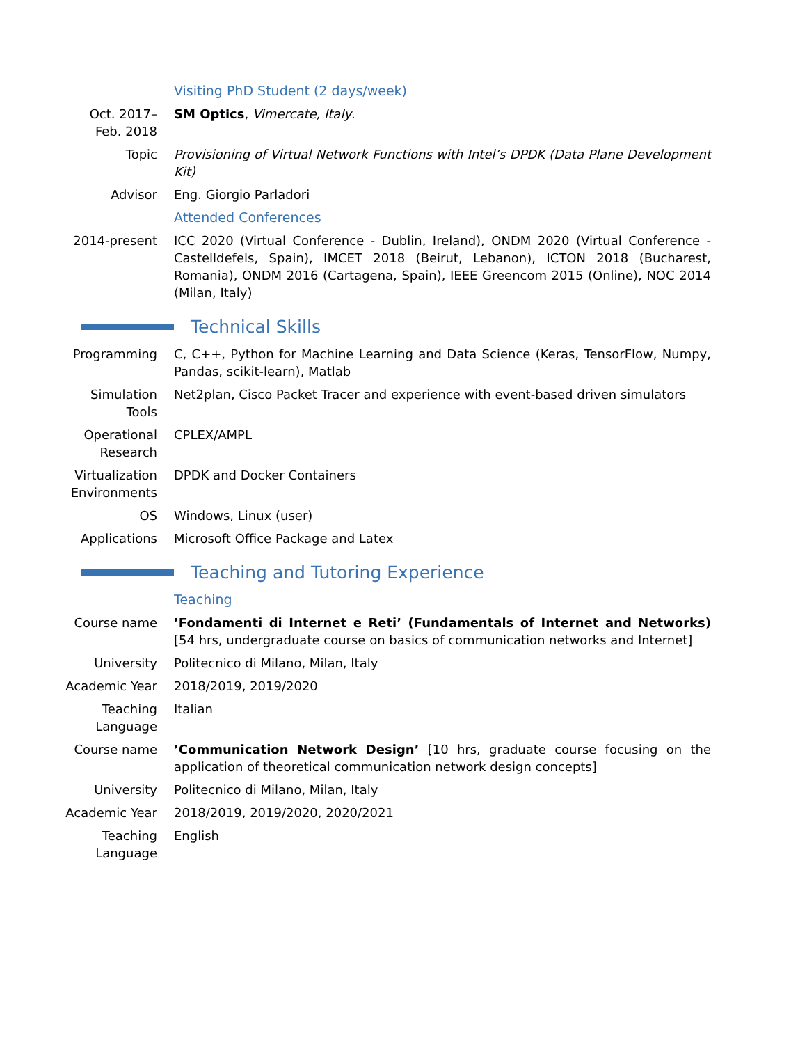Visiting PhD Student (2 days/week)
Oct. 2017–
Feb. 2018
SM Optics, Vimercate, Italy.
Topic Provisioning of Virtual Network Functions with Intel’s DPDK (Data Plane Development Kit)
Advisor Eng. Giorgio Parladori
Attended Conferences
2014-present ICC 2020 (Virtual Conference - Dublin, Ireland), ONDM 2020 (Virtual Conference - Castelldefels, Spain), IMCET 2018 (Beirut, Lebanon), ICTON 2018 (Bucharest, Romania), ONDM 2016 (Cartagena, Spain), IEEE Greencom 2015 (Online), NOC 2014 (Milan, Italy)
Technical Skills
Programming C, C++, Python for Machine Learning and Data Science (Keras, TensorFlow, Numpy, Pandas, scikit-learn), Matlab
Simulation
Tools
Net2plan, Cisco Packet Tracer and experience with event-based driven simulators
Operational
Research
CPLEX/AMPL
Virtualization
Environments
DPDK and Docker Containers
OS Windows, Linux (user)
Applications Microsoft Office Package and Latex
Teaching and Tutoring Experience
Teaching
Course name ’Fondamenti di Internet e Reti’ (Fundamentals of Internet and Networks) [54 hrs, undergraduate course on basics of communication networks and Internet]
University Politecnico di Milano, Milan, Italy
Academic Year 2018/2019, 2019/2020
Teaching
Language
Italian
Course name ’Communication Network Design’ [10 hrs, graduate course focusing on the application of theoretical communication network design concepts]
University Politecnico di Milano, Milan, Italy
Academic Year 2018/2019, 2019/2020, 2020/2021
Teaching
Language
English